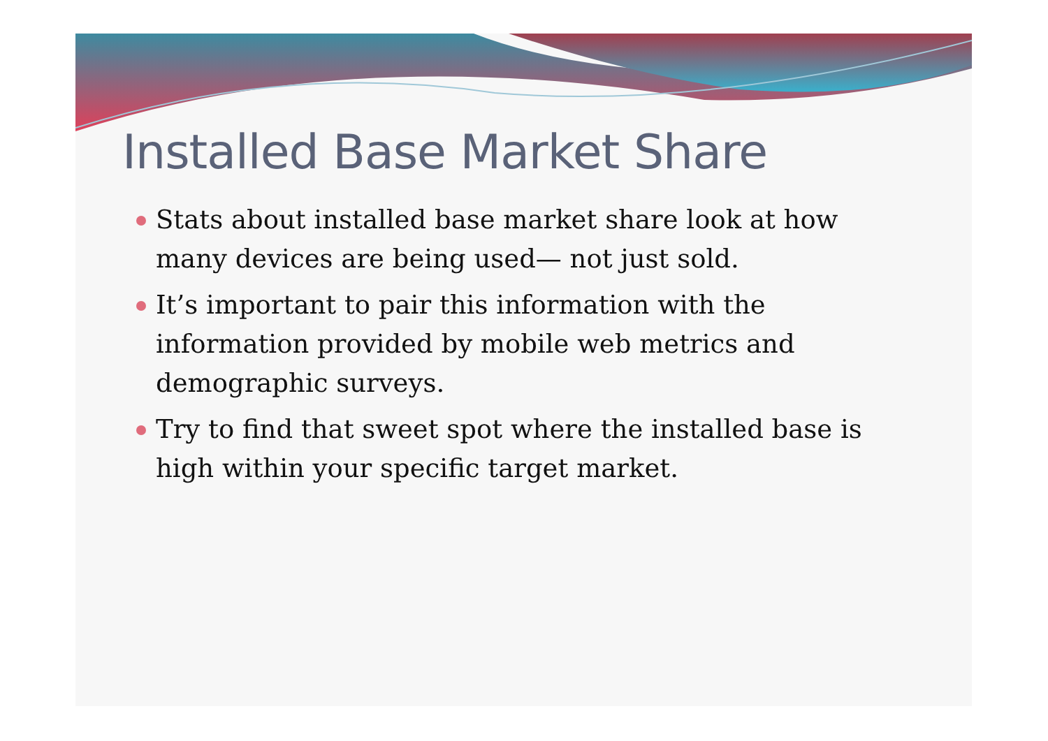Installed Base Market Share
Stats about installed base market share look at how many devices are being used— not just sold.
It’s important to pair this information with the information provided by mobile web metrics and demographic surveys.
Try to find that sweet spot where the installed base is high within your specific target market.